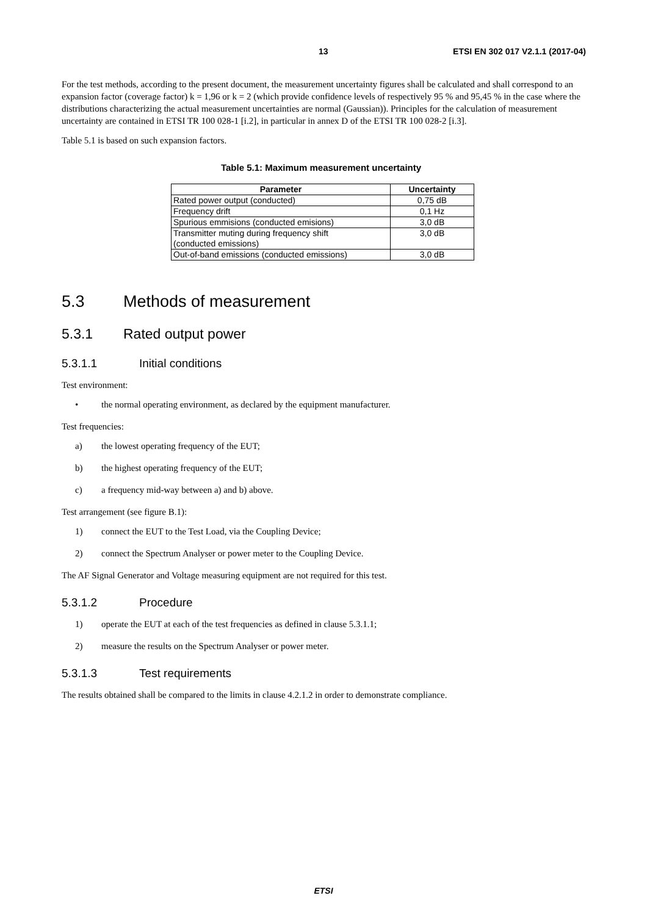13 ETSI EN 302 017 V2.1.1 (2017-04)
For the test methods, according to the present document, the measurement uncertainty figures shall be calculated and shall correspond to an expansion factor (coverage factor) k = 1,96 or k = 2 (which provide confidence levels of respectively 95 % and 95,45 % in the case where the distributions characterizing the actual measurement uncertainties are normal (Gaussian)). Principles for the calculation of measurement uncertainty are contained in ETSI TR 100 028-1 [i.2], in particular in annex D of the ETSI TR 100 028-2 [i.3].
Table 5.1 is based on such expansion factors.
Table 5.1: Maximum measurement uncertainty
| Parameter | Uncertainty |
| --- | --- |
| Rated power output (conducted) | 0,75 dB |
| Frequency drift | 0,1 Hz |
| Spurious emmisions (conducted emisions) | 3,0 dB |
| Transmitter muting during frequency shift (conducted emissions) | 3,0 dB |
| Out-of-band emissions (conducted emissions) | 3,0 dB |
5.3 Methods of measurement
5.3.1 Rated output power
5.3.1.1 Initial conditions
Test environment:
• the normal operating environment, as declared by the equipment manufacturer.
Test frequencies:
a) the lowest operating frequency of the EUT;
b) the highest operating frequency of the EUT;
c) a frequency mid-way between a) and b) above.
Test arrangement (see figure B.1):
1) connect the EUT to the Test Load, via the Coupling Device;
2) connect the Spectrum Analyser or power meter to the Coupling Device.
The AF Signal Generator and Voltage measuring equipment are not required for this test.
5.3.1.2 Procedure
1) operate the EUT at each of the test frequencies as defined in clause 5.3.1.1;
2) measure the results on the Spectrum Analyser or power meter.
5.3.1.3 Test requirements
The results obtained shall be compared to the limits in clause 4.2.1.2 in order to demonstrate compliance.
ETSI